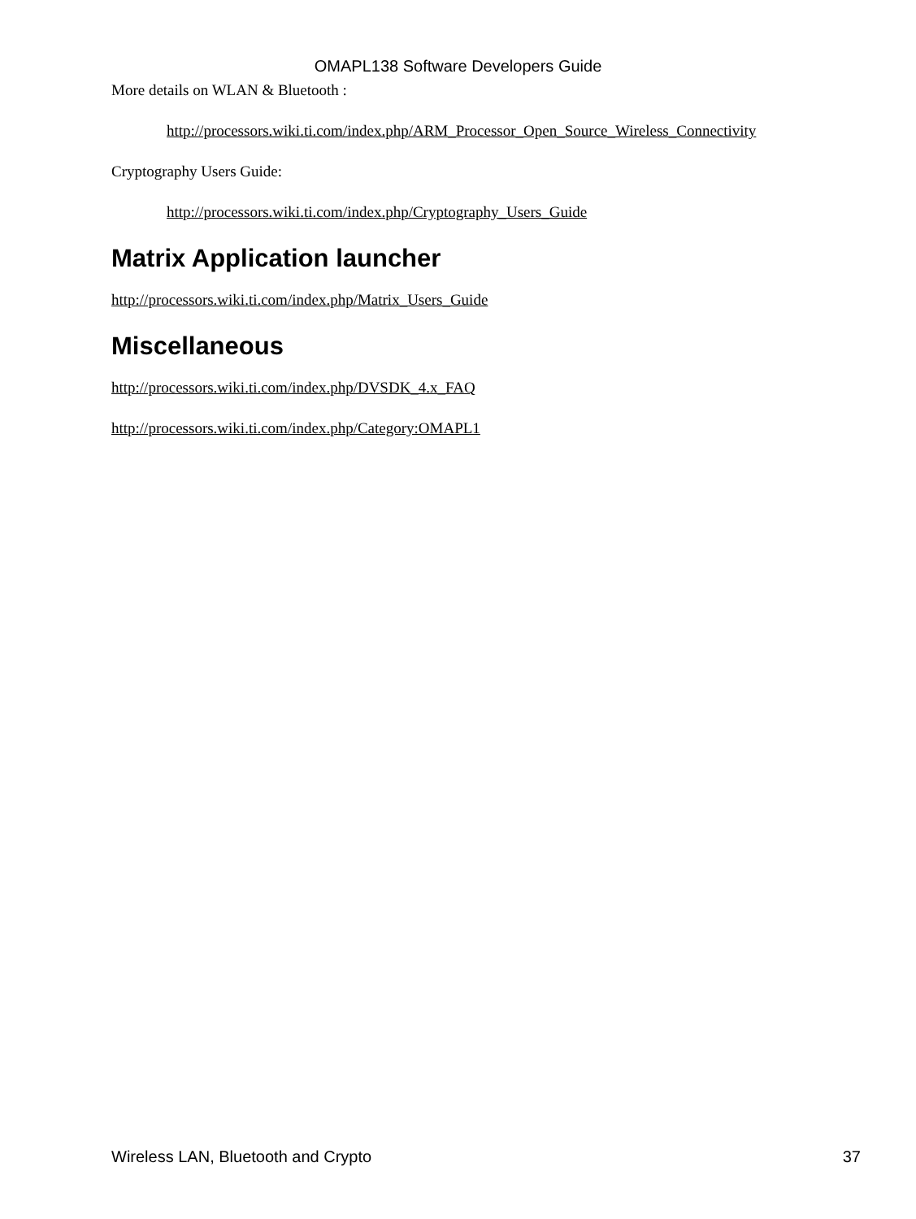OMAPL138 Software Developers Guide
More details on WLAN & Bluetooth :
http://processors.wiki.ti.com/index.php/ARM_Processor_Open_Source_Wireless_Connectivity
Cryptography Users Guide:
http://processors.wiki.ti.com/index.php/Cryptography_Users_Guide
Matrix Application launcher
http://processors.wiki.ti.com/index.php/Matrix_Users_Guide
Miscellaneous
http://processors.wiki.ti.com/index.php/DVSDK_4.x_FAQ
http://processors.wiki.ti.com/index.php/Category:OMAPL1
Wireless LAN, Bluetooth and Crypto 37